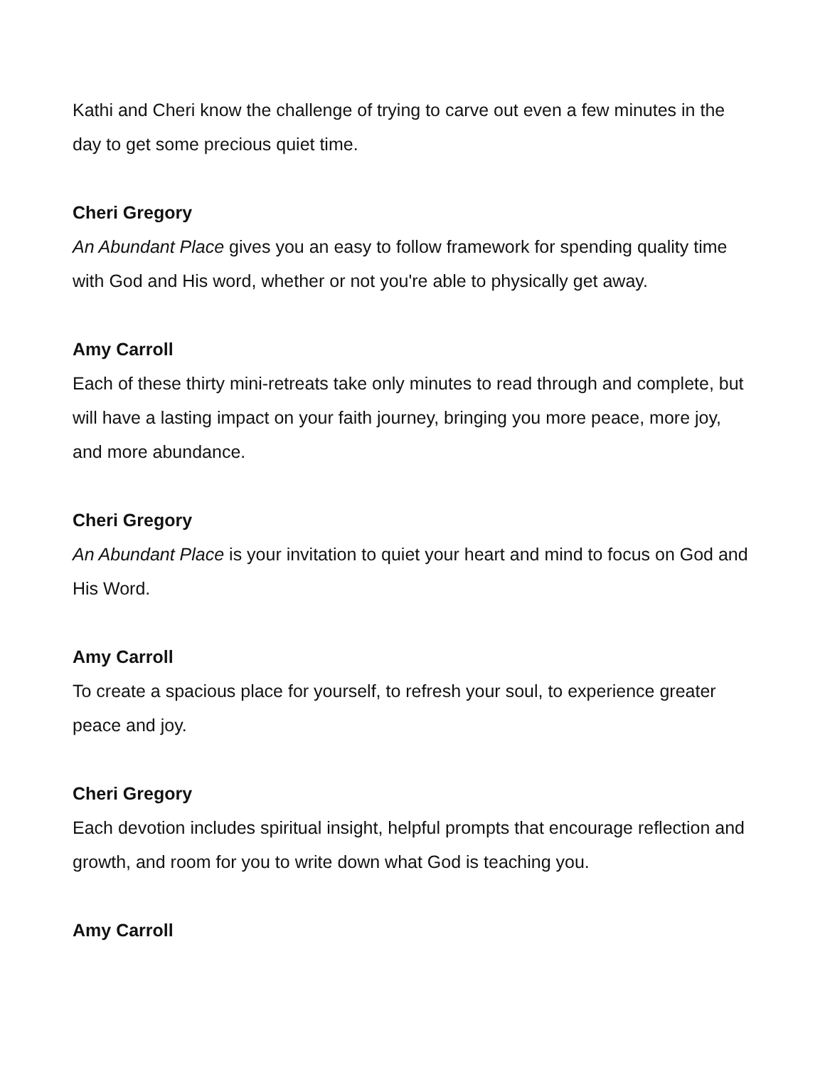Kathi and Cheri know the challenge of trying to carve out even a few minutes in the day to get some precious quiet time.
Cheri Gregory
An Abundant Place gives you an easy to follow framework for spending quality time with God and His word, whether or not you're able to physically get away.
Amy Carroll
Each of these thirty mini-retreats take only minutes to read through and complete, but will have a lasting impact on your faith journey, bringing you more peace, more joy, and more abundance.
Cheri Gregory
An Abundant Place is your invitation to quiet your heart and mind to focus on God and His Word.
Amy Carroll
To create a spacious place for yourself, to refresh your soul, to experience greater peace and joy.
Cheri Gregory
Each devotion includes spiritual insight, helpful prompts that encourage reflection and growth, and room for you to write down what God is teaching you.
Amy Carroll